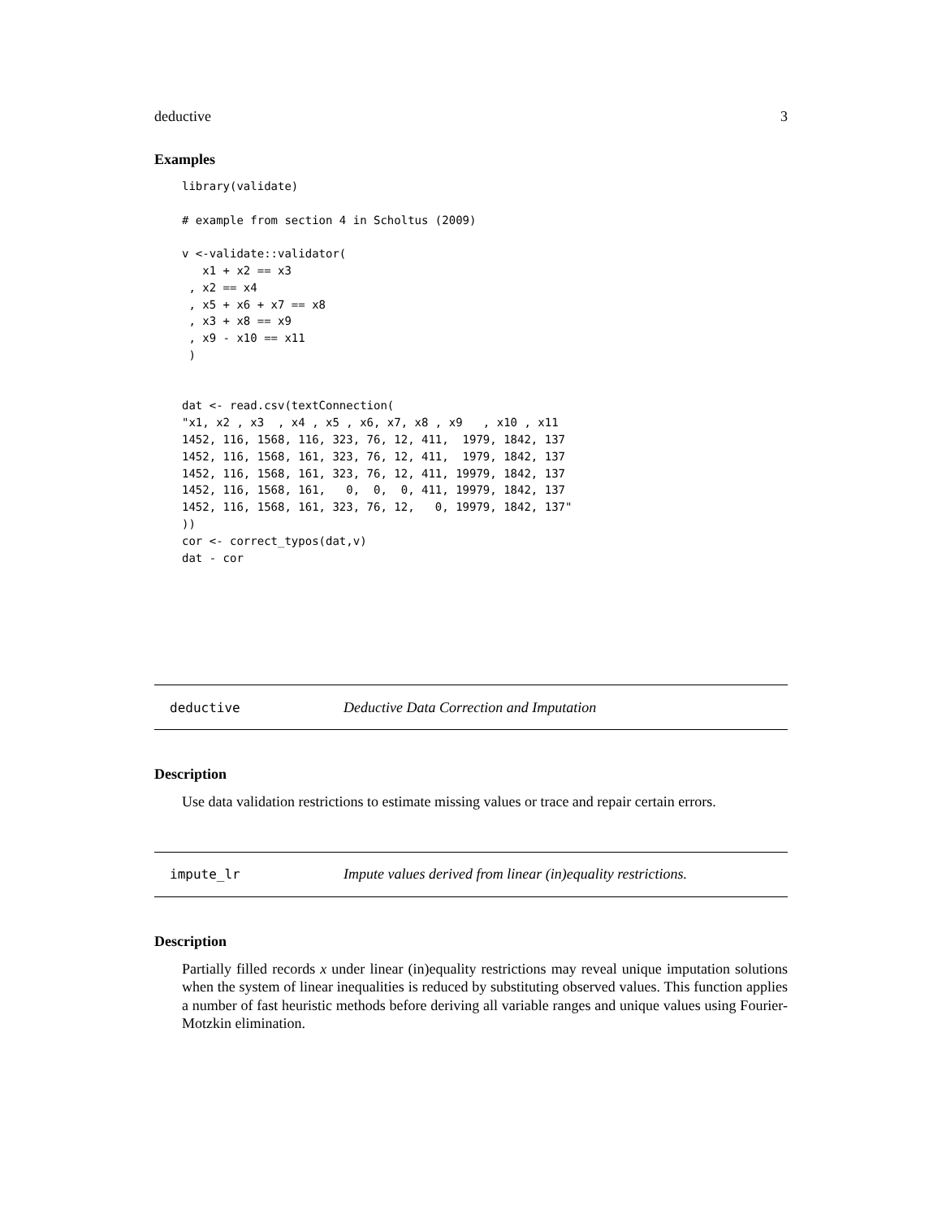deductive 3
Examples
library(validate)

# example from section 4 in Scholtus (2009)

v <-validate::validator(
   x1 + x2 == x3
 , x2 == x4
 , x5 + x6 + x7 == x8
 , x3 + x8 == x9
 , x9 - x10 == x11
 )


dat <- read.csv(textConnection(
"x1, x2 , x3  , x4 , x5 , x6, x7, x8 , x9   , x10 , x11
1452, 116, 1568, 116, 323, 76, 12, 411,  1979, 1842, 137
1452, 116, 1568, 161, 323, 76, 12, 411,  1979, 1842, 137
1452, 116, 1568, 161, 323, 76, 12, 411, 19979, 1842, 137
1452, 116, 1568, 161,   0,  0,  0, 411, 19979, 1842, 137
1452, 116, 1568, 161, 323, 76, 12,   0, 19979, 1842, 137"
))
cor <- correct_typos(dat,v)
dat - cor
deductive Deductive Data Correction and Imputation
Description
Use data validation restrictions to estimate missing values or trace and repair certain errors.
impute_lr Impute values derived from linear (in)equality restrictions.
Description
Partially filled records x under linear (in)equality restrictions may reveal unique imputation solutions when the system of linear inequalities is reduced by substituting observed values. This function applies a number of fast heuristic methods before deriving all variable ranges and unique values using Fourier-Motzkin elimination.